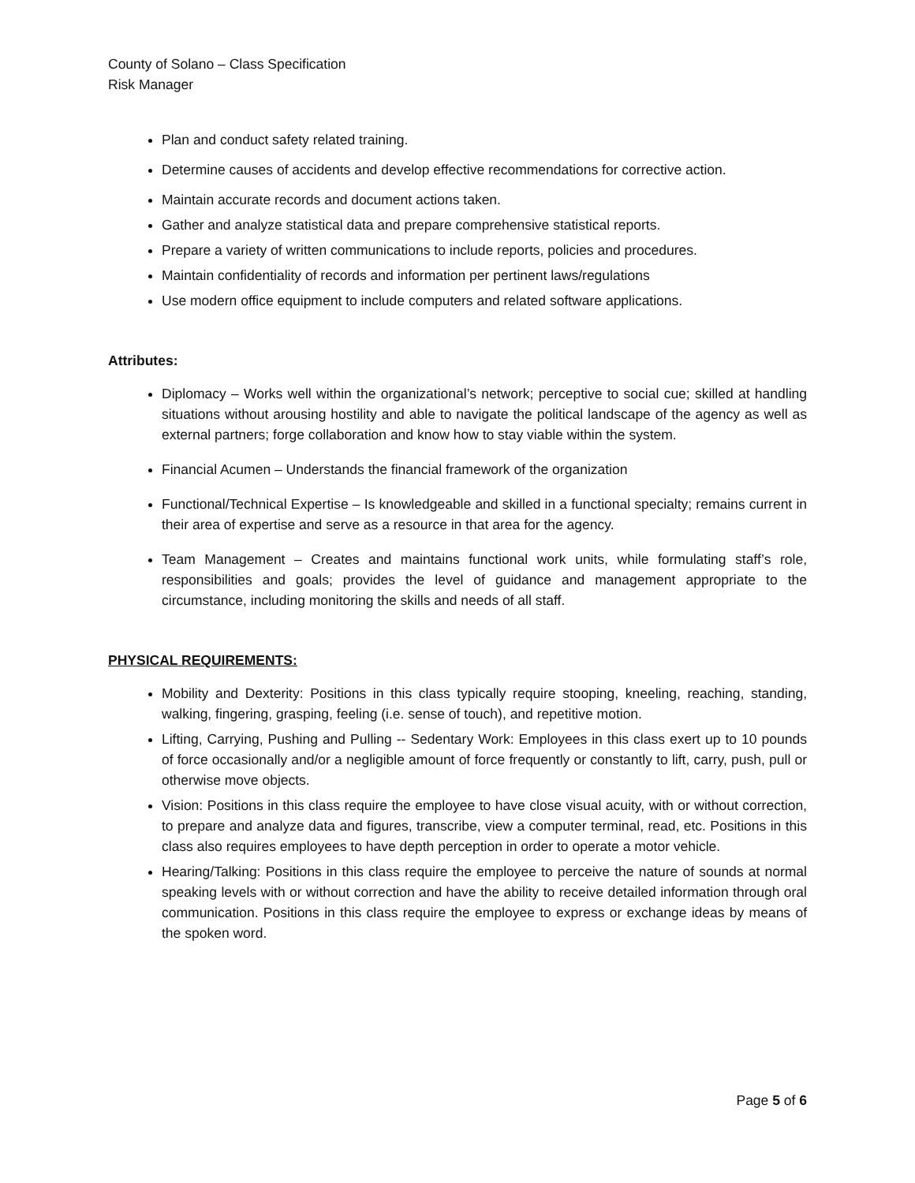County of Solano – Class Specification
Risk Manager
Plan and conduct safety related training.
Determine causes of accidents and develop effective recommendations for corrective action.
Maintain accurate records and document actions taken.
Gather and analyze statistical data and prepare comprehensive statistical reports.
Prepare a variety of written communications to include reports, policies and procedures.
Maintain confidentiality of records and information per pertinent laws/regulations
Use modern office equipment to include computers and related software applications.
Attributes:
Diplomacy – Works well within the organizational’s network; perceptive to social cue; skilled at handling situations without arousing hostility and able to navigate the political landscape of the agency as well as external partners; forge collaboration and know how to stay viable within the system.
Financial Acumen – Understands the financial framework of the organization
Functional/Technical Expertise – Is knowledgeable and skilled in a functional specialty; remains current in their area of expertise and serve as a resource in that area for the agency.
Team Management – Creates and maintains functional work units, while formulating staff’s role, responsibilities and goals; provides the level of guidance and management appropriate to the circumstance, including monitoring the skills and needs of all staff.
PHYSICAL REQUIREMENTS:
Mobility and Dexterity: Positions in this class typically require stooping, kneeling, reaching, standing, walking, fingering, grasping, feeling (i.e. sense of touch), and repetitive motion.
Lifting, Carrying, Pushing and Pulling -- Sedentary Work: Employees in this class exert up to 10 pounds of force occasionally and/or a negligible amount of force frequently or constantly to lift, carry, push, pull or otherwise move objects.
Vision: Positions in this class require the employee to have close visual acuity, with or without correction, to prepare and analyze data and figures, transcribe, view a computer terminal, read, etc. Positions in this class also requires employees to have depth perception in order to operate a motor vehicle.
Hearing/Talking: Positions in this class require the employee to perceive the nature of sounds at normal speaking levels with or without correction and have the ability to receive detailed information through oral communication. Positions in this class require the employee to express or exchange ideas by means of the spoken word.
Page 5 of 6